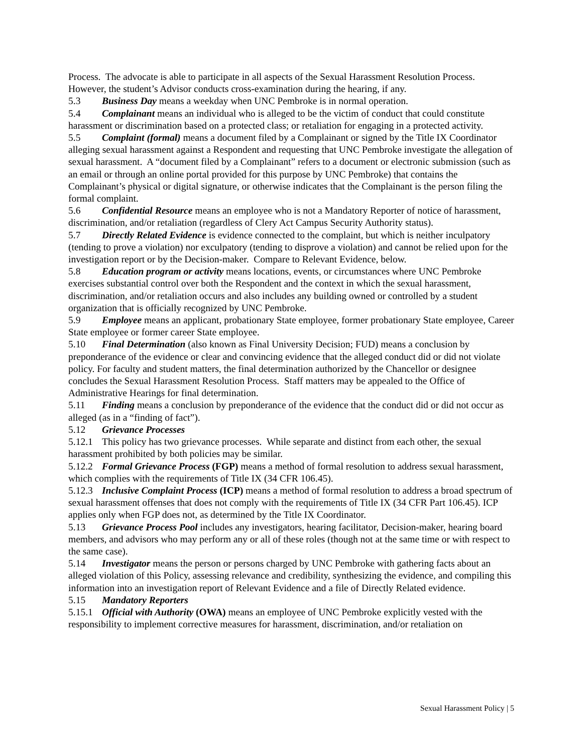Process. The advocate is able to participate in all aspects of the Sexual Harassment Resolution Process. However, the student’s Advisor conducts cross-examination during the hearing, if any.
5.3 Business Day means a weekday when UNC Pembroke is in normal operation.
5.4 Complainant means an individual who is alleged to be the victim of conduct that could constitute harassment or discrimination based on a protected class; or retaliation for engaging in a protected activity.
5.5 Complaint (formal) means a document filed by a Complainant or signed by the Title IX Coordinator alleging sexual harassment against a Respondent and requesting that UNC Pembroke investigate the allegation of sexual harassment. A “document filed by a Complainant” refers to a document or electronic submission (such as an email or through an online portal provided for this purpose by UNC Pembroke) that contains the Complainant’s physical or digital signature, or otherwise indicates that the Complainant is the person filing the formal complaint.
5.6 Confidential Resource means an employee who is not a Mandatory Reporter of notice of harassment, discrimination, and/or retaliation (regardless of Clery Act Campus Security Authority status).
5.7 Directly Related Evidence is evidence connected to the complaint, but which is neither inculpatory (tending to prove a violation) nor exculpatory (tending to disprove a violation) and cannot be relied upon for the investigation report or by the Decision-maker. Compare to Relevant Evidence, below.
5.8 Education program or activity means locations, events, or circumstances where UNC Pembroke exercises substantial control over both the Respondent and the context in which the sexual harassment, discrimination, and/or retaliation occurs and also includes any building owned or controlled by a student organization that is officially recognized by UNC Pembroke.
5.9 Employee means an applicant, probationary State employee, former probationary State employee, Career State employee or former career State employee.
5.10 Final Determination (also known as Final University Decision; FUD) means a conclusion by preponderance of the evidence or clear and convincing evidence that the alleged conduct did or did not violate policy. For faculty and student matters, the final determination authorized by the Chancellor or designee concludes the Sexual Harassment Resolution Process. Staff matters may be appealed to the Office of Administrative Hearings for final determination.
5.11 Finding means a conclusion by preponderance of the evidence that the conduct did or did not occur as alleged (as in a “finding of fact”).
5.12 Grievance Processes
5.12.1 This policy has two grievance processes. While separate and distinct from each other, the sexual harassment prohibited by both policies may be similar.
5.12.2 Formal Grievance Process (FGP) means a method of formal resolution to address sexual harassment, which complies with the requirements of Title IX (34 CFR 106.45).
5.12.3 Inclusive Complaint Process (ICP) means a method of formal resolution to address a broad spectrum of sexual harassment offenses that does not comply with the requirements of Title IX (34 CFR Part 106.45). ICP applies only when FGP does not, as determined by the Title IX Coordinator.
5.13 Grievance Process Pool includes any investigators, hearing facilitator, Decision-maker, hearing board members, and advisors who may perform any or all of these roles (though not at the same time or with respect to the same case).
5.14 Investigator means the person or persons charged by UNC Pembroke with gathering facts about an alleged violation of this Policy, assessing relevance and credibility, synthesizing the evidence, and compiling this information into an investigation report of Relevant Evidence and a file of Directly Related evidence.
5.15 Mandatory Reporters
5.15.1 Official with Authority (OWA) means an employee of UNC Pembroke explicitly vested with the responsibility to implement corrective measures for harassment, discrimination, and/or retaliation on
Sexual Harassment Policy | 5